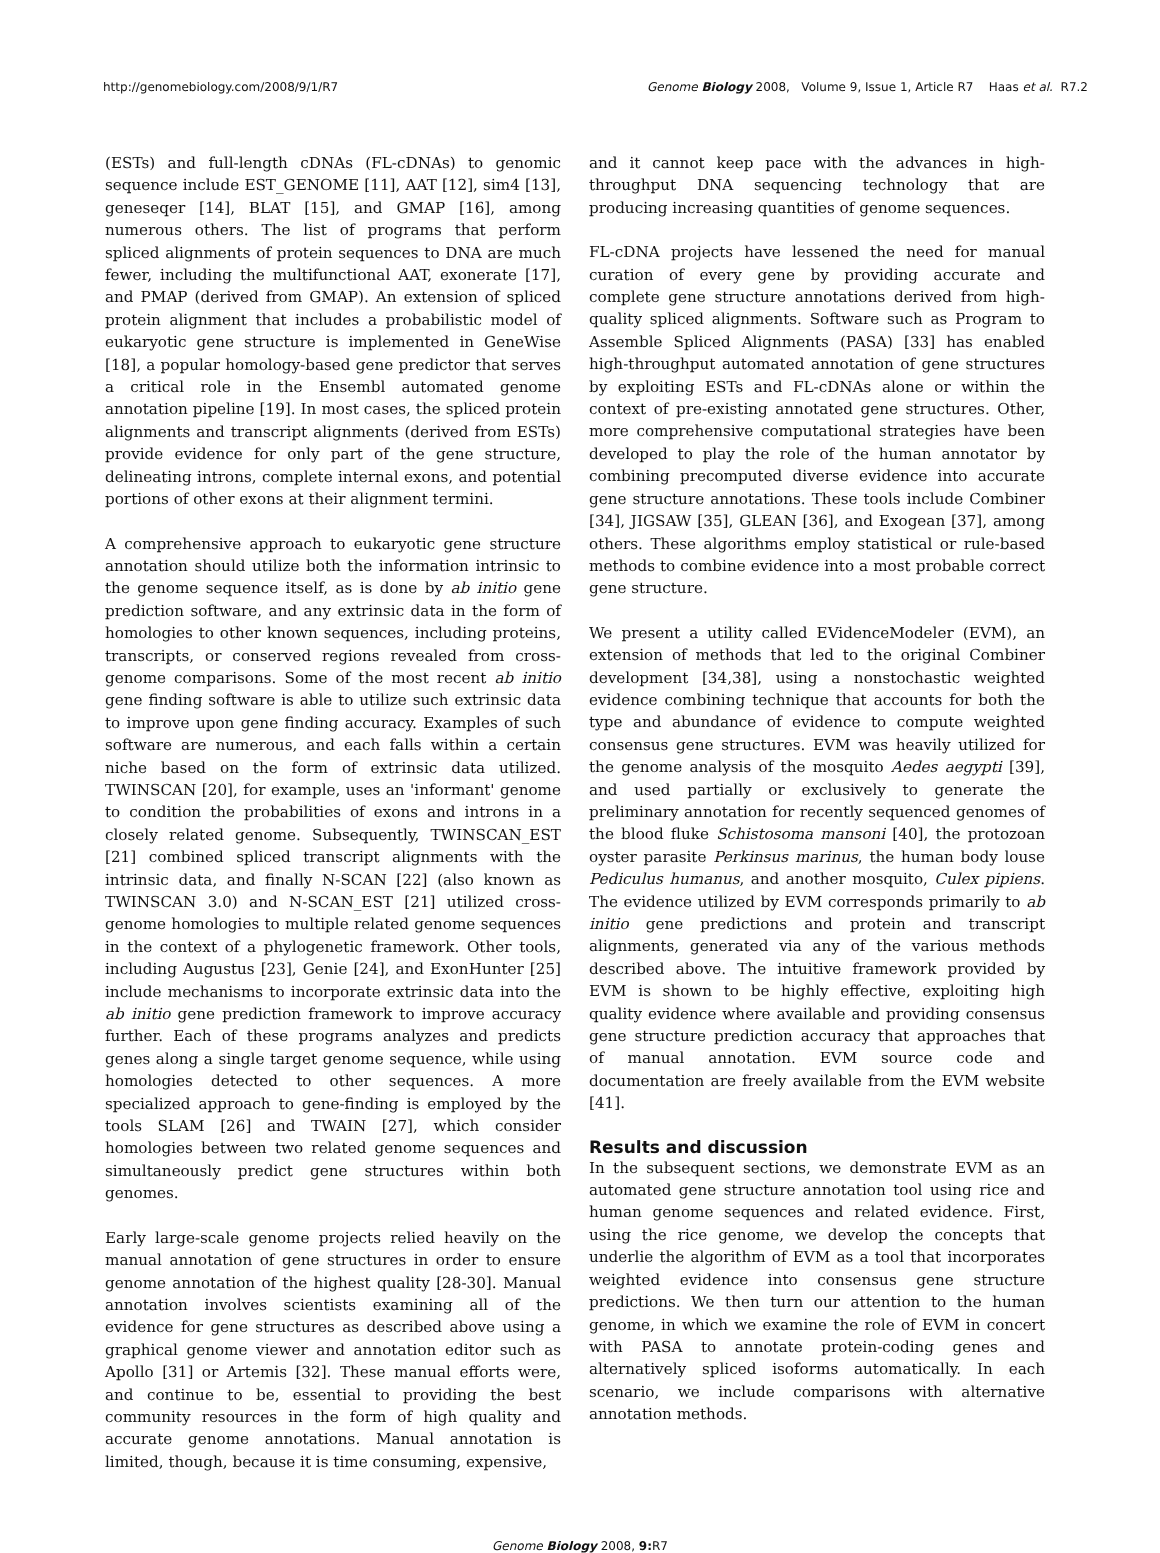http://genomebiology.com/2008/9/1/R7 Genome Biology 2008, Volume 9, Issue 1, Article R7 Haas et al. R7.2
(ESTs) and full-length cDNAs (FL-cDNAs) to genomic sequence include EST_GENOME [11], AAT [12], sim4 [13], geneseqer [14], BLAT [15], and GMAP [16], among numerous others. The list of programs that perform spliced alignments of protein sequences to DNA are much fewer, including the multifunctional AAT, exonerate [17], and PMAP (derived from GMAP). An extension of spliced protein alignment that includes a probabilistic model of eukaryotic gene structure is implemented in GeneWise [18], a popular homology-based gene predictor that serves a critical role in the Ensembl automated genome annotation pipeline [19]. In most cases, the spliced protein alignments and transcript alignments (derived from ESTs) provide evidence for only part of the gene structure, delineating introns, complete internal exons, and potential portions of other exons at their alignment termini.
A comprehensive approach to eukaryotic gene structure annotation should utilize both the information intrinsic to the genome sequence itself, as is done by ab initio gene prediction software, and any extrinsic data in the form of homologies to other known sequences, including proteins, transcripts, or conserved regions revealed from cross-genome comparisons. Some of the most recent ab initio gene finding software is able to utilize such extrinsic data to improve upon gene finding accuracy. Examples of such software are numerous, and each falls within a certain niche based on the form of extrinsic data utilized. TWINSCAN [20], for example, uses an 'informant' genome to condition the probabilities of exons and introns in a closely related genome. Subsequently, TWINSCAN_EST [21] combined spliced transcript alignments with the intrinsic data, and finally N-SCAN [22] (also known as TWINSCAN 3.0) and N-SCAN_EST [21] utilized cross-genome homologies to multiple related genome sequences in the context of a phylogenetic framework. Other tools, including Augustus [23], Genie [24], and ExonHunter [25] include mechanisms to incorporate extrinsic data into the ab initio gene prediction framework to improve accuracy further. Each of these programs analyzes and predicts genes along a single target genome sequence, while using homologies detected to other sequences. A more specialized approach to gene-finding is employed by the tools SLAM [26] and TWAIN [27], which consider homologies between two related genome sequences and simultaneously predict gene structures within both genomes.
Early large-scale genome projects relied heavily on the manual annotation of gene structures in order to ensure genome annotation of the highest quality [28-30]. Manual annotation involves scientists examining all of the evidence for gene structures as described above using a graphical genome viewer and annotation editor such as Apollo [31] or Artemis [32]. These manual efforts were, and continue to be, essential to providing the best community resources in the form of high quality and accurate genome annotations. Manual annotation is limited, though, because it is time consuming, expensive,
and it cannot keep pace with the advances in high-throughput DNA sequencing technology that are producing increasing quantities of genome sequences.
FL-cDNA projects have lessened the need for manual curation of every gene by providing accurate and complete gene structure annotations derived from high-quality spliced alignments. Software such as Program to Assemble Spliced Alignments (PASA) [33] has enabled high-throughput automated annotation of gene structures by exploiting ESTs and FL-cDNAs alone or within the context of pre-existing annotated gene structures. Other, more comprehensive computational strategies have been developed to play the role of the human annotator by combining precomputed diverse evidence into accurate gene structure annotations. These tools include Combiner [34], JIGSAW [35], GLEAN [36], and Exogean [37], among others. These algorithms employ statistical or rule-based methods to combine evidence into a most probable correct gene structure.
We present a utility called EVidenceModeler (EVM), an extension of methods that led to the original Combiner development [34,38], using a nonstochastic weighted evidence combining technique that accounts for both the type and abundance of evidence to compute weighted consensus gene structures. EVM was heavily utilized for the genome analysis of the mosquito Aedes aegypti [39], and used partially or exclusively to generate the preliminary annotation for recently sequenced genomes of the blood fluke Schistosoma mansoni [40], the protozoan oyster parasite Perkinsus marinus, the human body louse Pediculus humanus, and another mosquito, Culex pipiens. The evidence utilized by EVM corresponds primarily to ab initio gene predictions and protein and transcript alignments, generated via any of the various methods described above. The intuitive framework provided by EVM is shown to be highly effective, exploiting high quality evidence where available and providing consensus gene structure prediction accuracy that approaches that of manual annotation. EVM source code and documentation are freely available from the EVM website [41].
Results and discussion
In the subsequent sections, we demonstrate EVM as an automated gene structure annotation tool using rice and human genome sequences and related evidence. First, using the rice genome, we develop the concepts that underlie the algorithm of EVM as a tool that incorporates weighted evidence into consensus gene structure predictions. We then turn our attention to the human genome, in which we examine the role of EVM in concert with PASA to annotate protein-coding genes and alternatively spliced isoforms automatically. In each scenario, we include comparisons with alternative annotation methods.
Genome Biology 2008, 9: R7